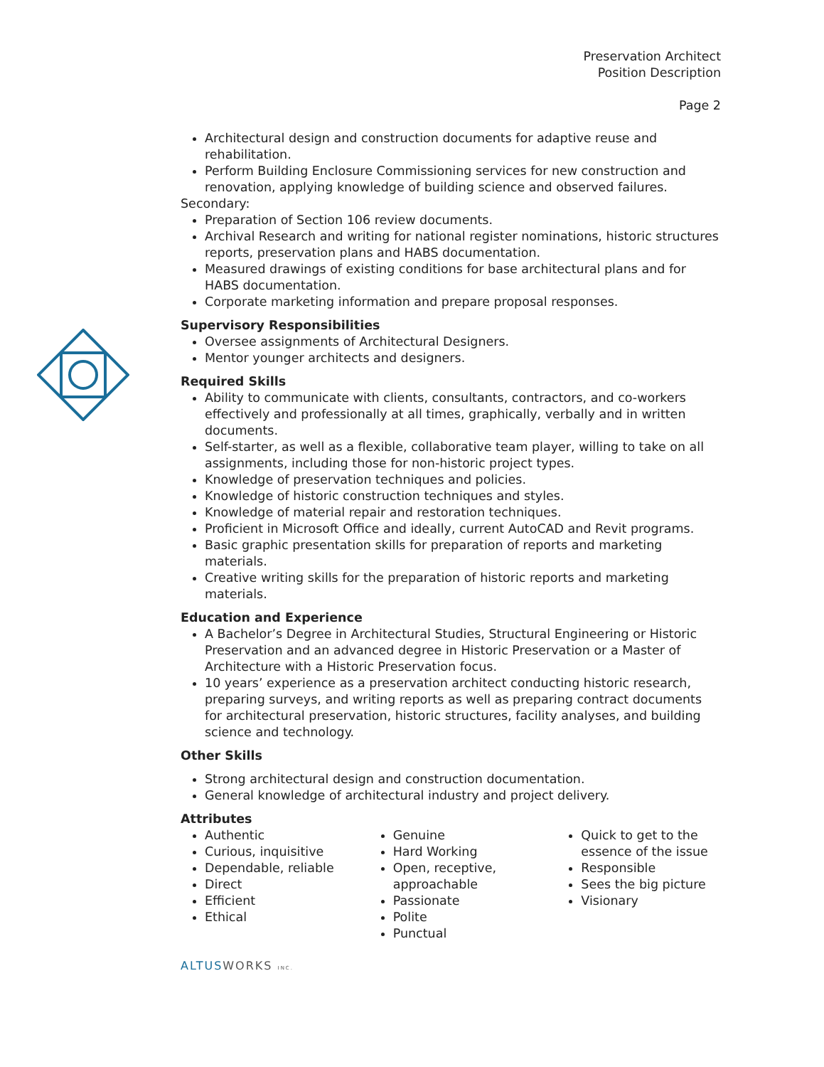Preservation Architect
Position Description
Page 2
Architectural design and construction documents for adaptive reuse and rehabilitation.
Perform Building Enclosure Commissioning services for new construction and renovation, applying knowledge of building science and observed failures.
Secondary:
Preparation of Section 106 review documents.
Archival Research and writing for national register nominations, historic structures reports, preservation plans and HABS documentation.
Measured drawings of existing conditions for base architectural plans and for HABS documentation.
Corporate marketing information and prepare proposal responses.
Supervisory Responsibilities
Oversee assignments of Architectural Designers.
Mentor younger architects and designers.
Required Skills
Ability to communicate with clients, consultants, contractors, and co-workers effectively and professionally at all times, graphically, verbally and in written documents.
Self-starter, as well as a flexible, collaborative team player, willing to take on all assignments, including those for non-historic project types.
Knowledge of preservation techniques and policies.
Knowledge of historic construction techniques and styles.
Knowledge of material repair and restoration techniques.
Proficient in Microsoft Office and ideally, current AutoCAD and Revit programs.
Basic graphic presentation skills for preparation of reports and marketing materials.
Creative writing skills for the preparation of historic reports and marketing materials.
Education and Experience
A Bachelor’s Degree in Architectural Studies, Structural Engineering or Historic Preservation and an advanced degree in Historic Preservation or a Master of Architecture with a Historic Preservation focus.
10 years’ experience as a preservation architect conducting historic research, preparing surveys, and writing reports as well as preparing contract documents for architectural preservation, historic structures, facility analyses, and building science and technology.
Other Skills
Strong architectural design and construction documentation.
General knowledge of architectural industry and project delivery.
Attributes
Authentic
Curious, inquisitive
Dependable, reliable
Direct
Efficient
Ethical
Genuine
Hard Working
Open, receptive, approachable
Passionate
Polite
Punctual
Quick to get to the essence of the issue
Responsible
Sees the big picture
Visionary
ALTUSWORKS INC.